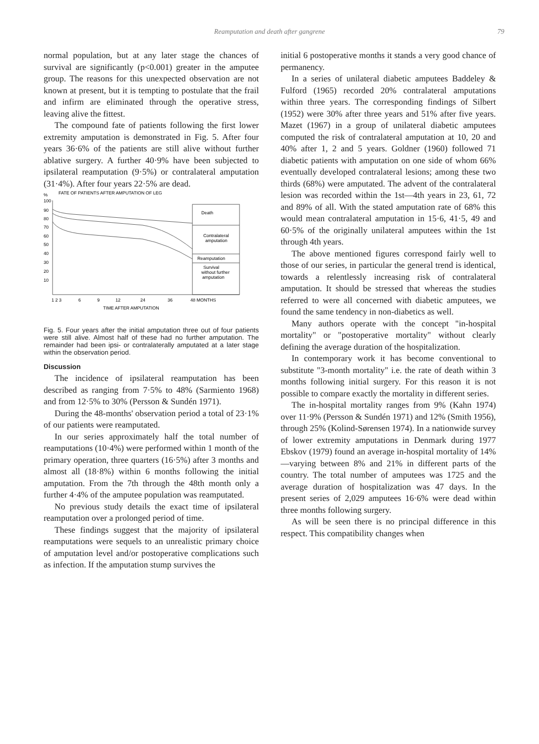Reamputation and death after gangrene
79
normal population, but at any later stage the chances of survival are significantly (p<0.001) greater in the amputee group. The reasons for this unexpected observation are not known at present, but it is tempting to postulate that the frail and infirm are eliminated through the operative stress, leaving alive the fittest.
The compound fate of patients following the first lower extremity amputation is demonstrated in Fig. 5. After four years 36·6% of the patients are still alive without further ablative surgery. A further 40·9% have been subjected to ipsilateral reamputation (9·5%) or contralateral amputation (31·4%). After four years 22·5% are dead.
%
FATE OF PATIENTS AFTER AMPUTATION OF LEG
100
90
80
70
60
50
40
30
20
10
Death
Contralateral
amputation
Reamputation
Survival
without further
amputation
1 2 3
6
9
12
24
36
48 MONTHS
TIME AFTER AMPUTATION
Fig. 5. Four years after the initial amputation three out of four patients were still alive. Almost half of these had no further amputation. The remainder had been ipsi- or contralaterally amputated at a later stage within the observation period.
Discussion
The incidence of ipsilateral reamputation has been described as ranging from 7·5% to 48% (Sarmiento 1968) and from 12·5% to 30% (Persson & Sundén 1971).
During the 48-months' observation period a total of 23·1% of our patients were reamputated.
In our series approximately half the total number of reamputations (10·4%) were performed within 1 month of the primary operation, three quarters (16·5%) after 3 months and almost all (18·8%) within 6 months following the initial amputation. From the 7th through the 48th month only a further 4·4% of the amputee population was reamputated.
No previous study details the exact time of ipsilateral reamputation over a prolonged period of time.
These findings suggest that the majority of ipsilateral reamputations were sequels to an unrealistic primary choice of amputation level and/or postoperative complications such as infection. If the amputation stump survives the
initial 6 postoperative months it stands a very good chance of permanency.
In a series of unilateral diabetic amputees Baddeley & Fulford (1965) recorded 20% contralateral amputations within three years. The corresponding findings of Silbert (1952) were 30% after three years and 51% after five years. Mazet (1967) in a group of unilateral diabetic amputees computed the risk of contralateral amputation at 10, 20 and 40% after 1, 2 and 5 years. Goldner (1960) followed 71 diabetic patients with amputation on one side of whom 66% eventually developed contralateral lesions; among these two thirds (68%) were amputated. The advent of the contralateral lesion was recorded within the 1st—4th years in 23, 61, 72 and 89% of all. With the stated amputation rate of 68% this would mean contralateral amputation in 15·6, 41·5, 49 and 60·5% of the originally unilateral amputees within the 1st through 4th years.
The above mentioned figures correspond fairly well to those of our series, in particular the general trend is identical, towards a relentlessly increasing risk of contralateral amputation. It should be stressed that whereas the studies referred to were all concerned with diabetic amputees, we found the same tendency in non-diabetics as well.
Many authors operate with the concept "in-hospital mortality" or "postoperative mortality" without clearly defining the average duration of the hospitalization.
In contemporary work it has become conventional to substitute "3-month mortality" i.e. the rate of death within 3 months following initial surgery. For this reason it is not possible to compare exactly the mortality in different series.
The in-hospital mortality ranges from 9% (Kahn 1974) over 11·9% (Persson & Sundén 1971) and 12% (Smith 1956), through 25% (Kolind-Sørensen 1974). In a nationwide survey of lower extremity amputations in Denmark during 1977 Ebskov (1979) found an average in-hospital mortality of 14%—varying between 8% and 21% in different parts of the country. The total number of amputees was 1725 and the average duration of hospitalization was 47 days. In the present series of 2,029 amputees 16·6% were dead within three months following surgery.
As will be seen there is no principal difference in this respect. This compatibility changes when